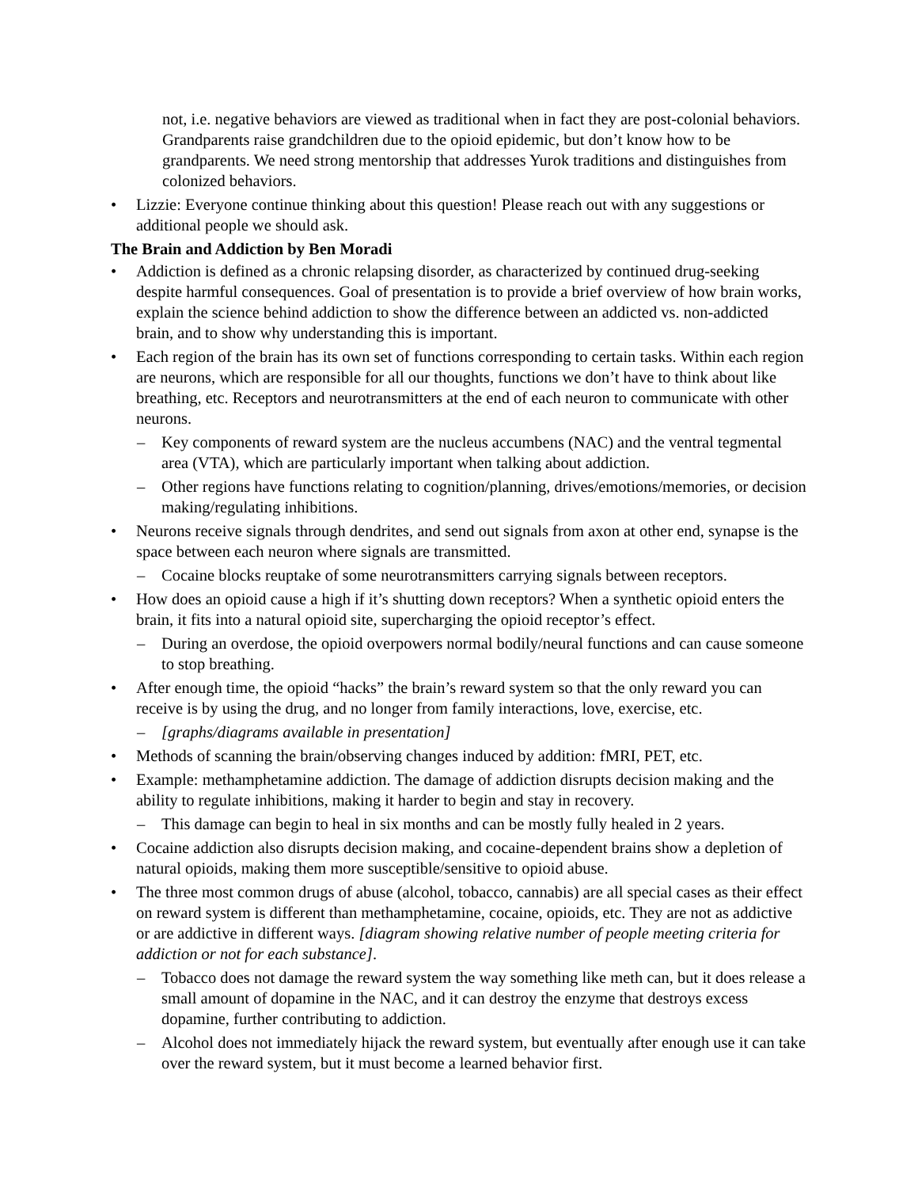not, i.e. negative behaviors are viewed as traditional when in fact they are post-colonial behaviors. Grandparents raise grandchildren due to the opioid epidemic, but don’t know how to be grandparents. We need strong mentorship that addresses Yurok traditions and distinguishes from colonized behaviors.
• Lizzie: Everyone continue thinking about this question! Please reach out with any suggestions or additional people we should ask.
The Brain and Addiction by Ben Moradi
• Addiction is defined as a chronic relapsing disorder, as characterized by continued drug-seeking despite harmful consequences. Goal of presentation is to provide a brief overview of how brain works, explain the science behind addiction to show the difference between an addicted vs. non-addicted brain, and to show why understanding this is important.
• Each region of the brain has its own set of functions corresponding to certain tasks. Within each region are neurons, which are responsible for all our thoughts, functions we don’t have to think about like breathing, etc. Receptors and neurotransmitters at the end of each neuron to communicate with other neurons.
– Key components of reward system are the nucleus accumbens (NAC) and the ventral tegmental area (VTA), which are particularly important when talking about addiction.
– Other regions have functions relating to cognition/planning, drives/emotions/memories, or decision making/regulating inhibitions.
• Neurons receive signals through dendrites, and send out signals from axon at other end, synapse is the space between each neuron where signals are transmitted.
– Cocaine blocks reuptake of some neurotransmitters carrying signals between receptors.
• How does an opioid cause a high if it’s shutting down receptors? When a synthetic opioid enters the brain, it fits into a natural opioid site, supercharging the opioid receptor’s effect.
– During an overdose, the opioid overpowers normal bodily/neural functions and can cause someone to stop breathing.
• After enough time, the opioid “hacks” the brain’s reward system so that the only reward you can receive is by using the drug, and no longer from family interactions, love, exercise, etc.
– [graphs/diagrams available in presentation]
• Methods of scanning the brain/observing changes induced by addition: fMRI, PET, etc.
• Example: methamphetamine addiction. The damage of addiction disrupts decision making and the ability to regulate inhibitions, making it harder to begin and stay in recovery.
– This damage can begin to heal in six months and can be mostly fully healed in 2 years.
• Cocaine addiction also disrupts decision making, and cocaine-dependent brains show a depletion of natural opioids, making them more susceptible/sensitive to opioid abuse.
• The three most common drugs of abuse (alcohol, tobacco, cannabis) are all special cases as their effect on reward system is different than methamphetamine, cocaine, opioids, etc. They are not as addictive or are addictive in different ways. [diagram showing relative number of people meeting criteria for addiction or not for each substance].
– Tobacco does not damage the reward system the way something like meth can, but it does release a small amount of dopamine in the NAC, and it can destroy the enzyme that destroys excess dopamine, further contributing to addiction.
– Alcohol does not immediately hijack the reward system, but eventually after enough use it can take over the reward system, but it must become a learned behavior first.